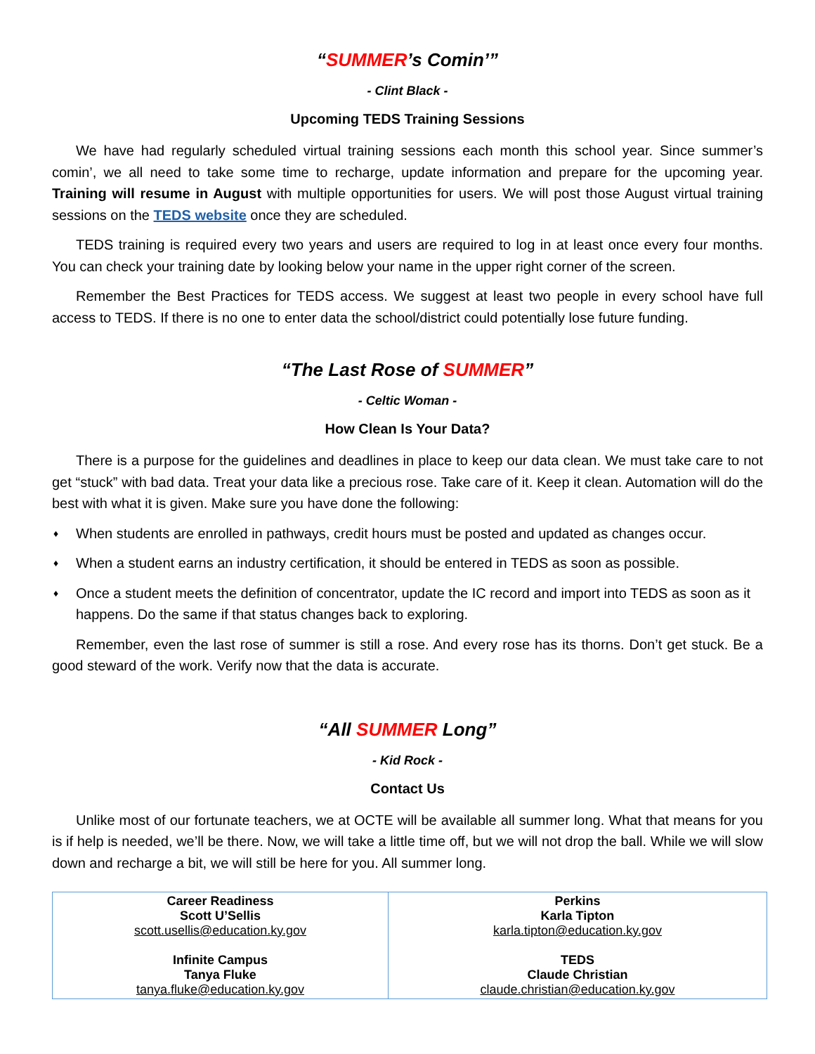“SUMMER’s Comin’”
- Clint Black -
Upcoming TEDS Training Sessions
We have had regularly scheduled virtual training sessions each month this school year. Since summer’s comin’, we all need to take some time to recharge, update information and prepare for the upcoming year. Training will resume in August with multiple opportunities for users. We will post those August virtual training sessions on the TEDS website once they are scheduled.
TEDS training is required every two years and users are required to log in at least once every four months. You can check your training date by looking below your name in the upper right corner of the screen.
Remember the Best Practices for TEDS access. We suggest at least two people in every school have full access to TEDS. If there is no one to enter data the school/district could potentially lose future funding.
“The Last Rose of SUMMER”
- Celtic Woman -
How Clean Is Your Data?
There is a purpose for the guidelines and deadlines in place to keep our data clean. We must take care to not get “stuck” with bad data. Treat your data like a precious rose. Take care of it. Keep it clean. Automation will do the best with what it is given. Make sure you have done the following:
♦ When students are enrolled in pathways, credit hours must be posted and updated as changes occur.
♦ When a student earns an industry certification, it should be entered in TEDS as soon as possible.
♦ Once a student meets the definition of concentrator, update the IC record and import into TEDS as soon as it happens. Do the same if that status changes back to exploring.
Remember, even the last rose of summer is still a rose. And every rose has its thorns. Don’t get stuck. Be a good steward of the work. Verify now that the data is accurate.
“All SUMMER Long”
- Kid Rock -
Contact Us
Unlike most of our fortunate teachers, we at OCTE will be available all summer long. What that means for you is if help is needed, we’ll be there. Now, we will take a little time off, but we will not drop the ball. While we will slow down and recharge a bit, we will still be here for you. All summer long.
| Career Readiness Scott U’Sellis scott.usellis@education.ky.gov Infinite Campus Tanya Fluke tanya.fluke@education.ky.gov | Perkins Karla Tipton karla.tipton@education.ky.gov TEDS Claude Christian claude.christian@education.ky.gov |